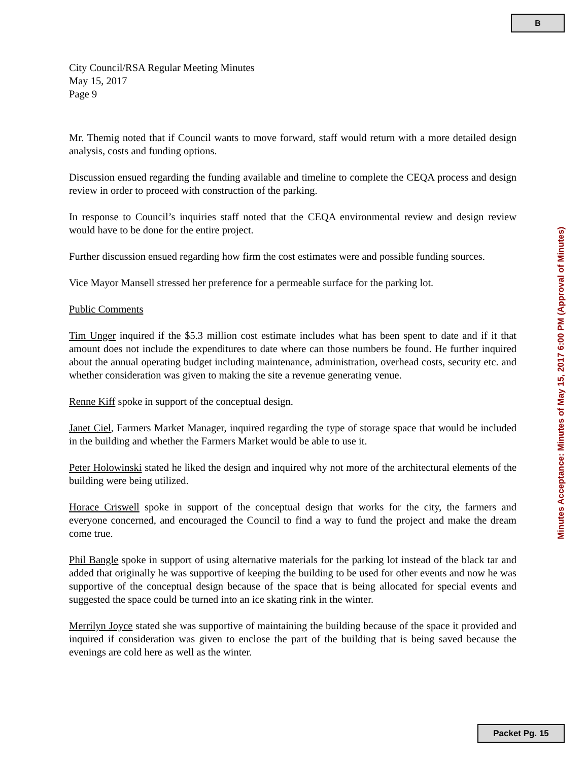B
City Council/RSA Regular Meeting Minutes
May 15, 2017
Page 9
Mr. Themig noted that if Council wants to move forward, staff would return with a more detailed design analysis, costs and funding options.
Discussion ensued regarding the funding available and timeline to complete the CEQA process and design review in order to proceed with construction of the parking.
In response to Council’s inquiries staff noted that the CEQA environmental review and design review would have to be done for the entire project.
Further discussion ensued regarding how firm the cost estimates were and possible funding sources.
Vice Mayor Mansell stressed her preference for a permeable surface for the parking lot.
Public Comments
Tim Unger inquired if the $5.3 million cost estimate includes what has been spent to date and if it that amount does not include the expenditures to date where can those numbers be found. He further inquired about the annual operating budget including maintenance, administration, overhead costs, security etc. and whether consideration was given to making the site a revenue generating venue.
Renne Kiff spoke in support of the conceptual design.
Janet Ciel, Farmers Market Manager, inquired regarding the type of storage space that would be included in the building and whether the Farmers Market would be able to use it.
Peter Holowinski stated he liked the design and inquired why not more of the architectural elements of the building were being utilized.
Horace Criswell spoke in support of the conceptual design that works for the city, the farmers and everyone concerned, and encouraged the Council to find a way to fund the project and make the dream come true.
Phil Bangle spoke in support of using alternative materials for the parking lot instead of the black tar and added that originally he was supportive of keeping the building to be used for other events and now he was supportive of the conceptual design because of the space that is being allocated for special events and suggested the space could be turned into an ice skating rink in the winter.
Merrilyn Joyce stated she was supportive of maintaining the building because of the space it provided and inquired if consideration was given to enclose the part of the building that is being saved because the evenings are cold here as well as the winter.
Minutes Acceptance: Minutes of May 15, 2017 6:00 PM (Approval of Minutes)
Packet Pg. 15